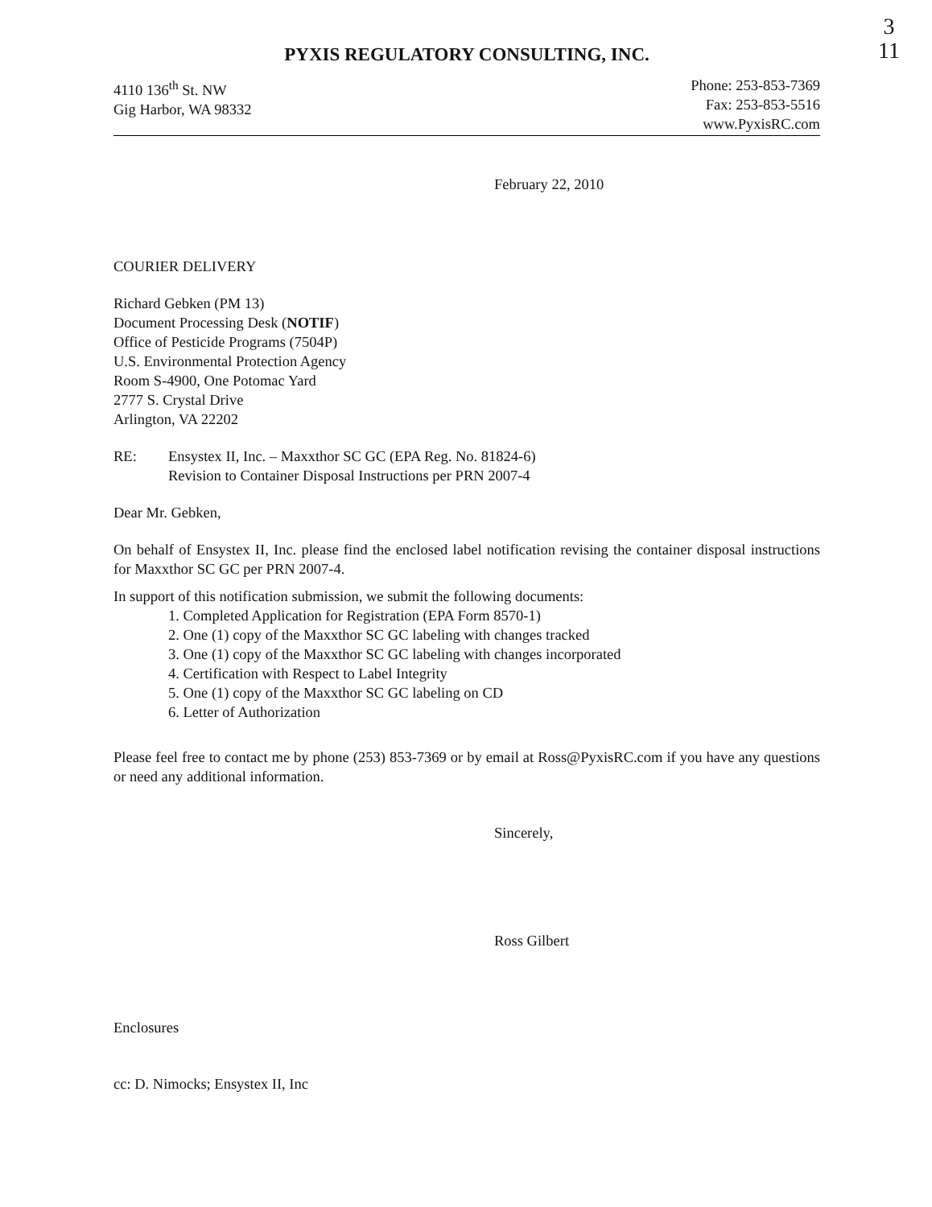3
11
PYXIS REGULATORY CONSULTING, INC.
4110 136<sup>th</sup> St. NW
Gig Harbor, WA 98332
Phone: 253-853-7369
Fax: 253-853-5516
www.PyxisRC.com
February 22, 2010
COURIER DELIVERY
Richard Gebken (PM 13)
Document Processing Desk (NOTIF)
Office of Pesticide Programs (7504P)
U.S. Environmental Protection Agency
Room S-4900, One Potomac Yard
2777 S. Crystal Drive
Arlington, VA 22202
RE: Ensystex II, Inc. – Maxxthor SC GC (EPA Reg. No. 81824-6)
Revision to Container Disposal Instructions per PRN 2007-4
Dear Mr. Gebken,
On behalf of Ensystex II, Inc. please find the enclosed label notification revising the container disposal instructions for Maxxthor SC GC per PRN 2007-4.
In support of this notification submission, we submit the following documents:
1. Completed Application for Registration (EPA Form 8570-1)
2. One (1) copy of the Maxxthor SC GC labeling with changes tracked
3. One (1) copy of the Maxxthor SC GC labeling with changes incorporated
4. Certification with Respect to Label Integrity
5. One (1) copy of the Maxxthor SC GC labeling on CD
6. Letter of Authorization
Please feel free to contact me by phone (253) 853-7369 or by email at Ross@PyxisRC.com if you have any questions or need any additional information.
Sincerely,
Ross Gilbert
Enclosures
cc: D. Nimocks; Ensystex II, Inc